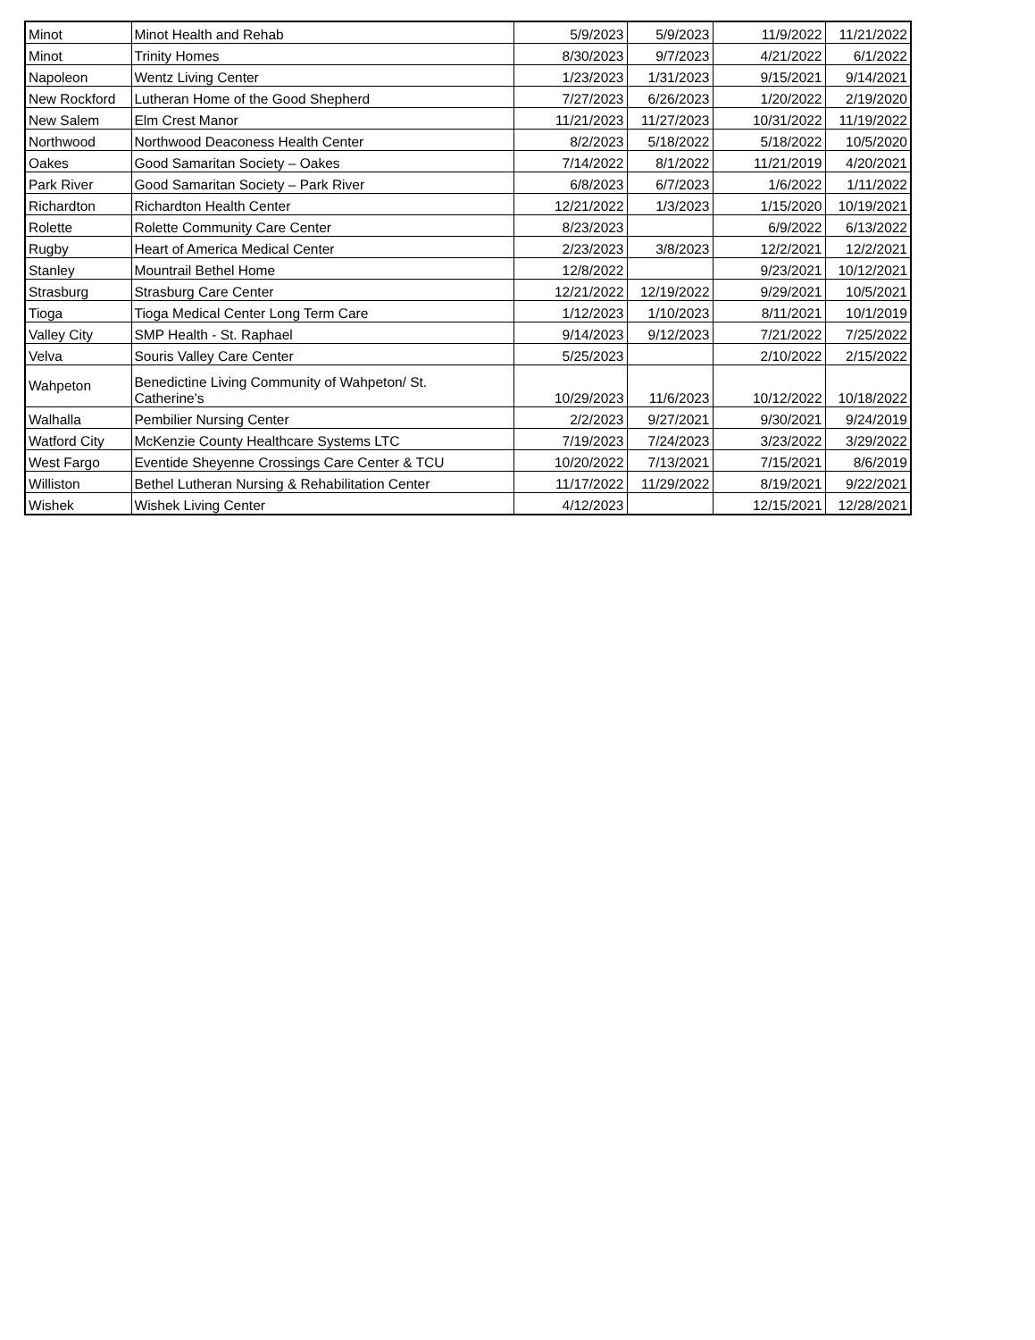| Minot | Minot Health and Rehab | 5/9/2023 | 5/9/2023 | 11/9/2022 | 11/21/2022 |
| Minot | Trinity Homes | 8/30/2023 | 9/7/2023 | 4/21/2022 | 6/1/2022 |
| Napoleon | Wentz Living Center | 1/23/2023 | 1/31/2023 | 9/15/2021 | 9/14/2021 |
| New Rockford | Lutheran Home of the Good Shepherd | 7/27/2023 | 6/26/2023 | 1/20/2022 | 2/19/2020 |
| New Salem | Elm Crest Manor | 11/21/2023 | 11/27/2023 | 10/31/2022 | 11/19/2022 |
| Northwood | Northwood Deaconess Health Center | 8/2/2023 | 5/18/2022 | 5/18/2022 | 10/5/2020 |
| Oakes | Good Samaritan Society – Oakes | 7/14/2022 | 8/1/2022 | 11/21/2019 | 4/20/2021 |
| Park River | Good Samaritan Society – Park River | 6/8/2023 | 6/7/2023 | 1/6/2022 | 1/11/2022 |
| Richardton | Richardton Health Center | 12/21/2022 | 1/3/2023 | 1/15/2020 | 10/19/2021 |
| Rolette | Rolette Community Care Center | 8/23/2023 | | 6/9/2022 | 6/13/2022 |
| Rugby | Heart of America Medical Center | 2/23/2023 | 3/8/2023 | 12/2/2021 | 12/2/2021 |
| Stanley | Mountrail Bethel Home | 12/8/2022 | | 9/23/2021 | 10/12/2021 |
| Strasburg | Strasburg Care Center | 12/21/2022 | 12/19/2022 | 9/29/2021 | 10/5/2021 |
| Tioga | Tioga Medical Center Long Term Care | 1/12/2023 | 1/10/2023 | 8/11/2021 | 10/1/2019 |
| Valley City | SMP Health - St. Raphael | 9/14/2023 | 9/12/2023 | 7/21/2022 | 7/25/2022 |
| Velva | Souris Valley Care Center | 5/25/2023 | | 2/10/2022 | 2/15/2022 |
| Wahpeton | Benedictine Living Community of Wahpeton/ St. Catherine's | 10/29/2023 | 11/6/2023 | 10/12/2022 | 10/18/2022 |
| Walhalla | Pembilier Nursing Center | 2/2/2023 | 9/27/2021 | 9/30/2021 | 9/24/2019 |
| Watford City | McKenzie County Healthcare Systems LTC | 7/19/2023 | 7/24/2023 | 3/23/2022 | 3/29/2022 |
| West Fargo | Eventide Sheyenne Crossings Care Center & TCU | 10/20/2022 | 7/13/2021 | 7/15/2021 | 8/6/2019 |
| Williston | Bethel Lutheran Nursing & Rehabilitation Center | 11/17/2022 | 11/29/2022 | 8/19/2021 | 9/22/2021 |
| Wishek | Wishek Living Center | 4/12/2023 | | 12/15/2021 | 12/28/2021 |